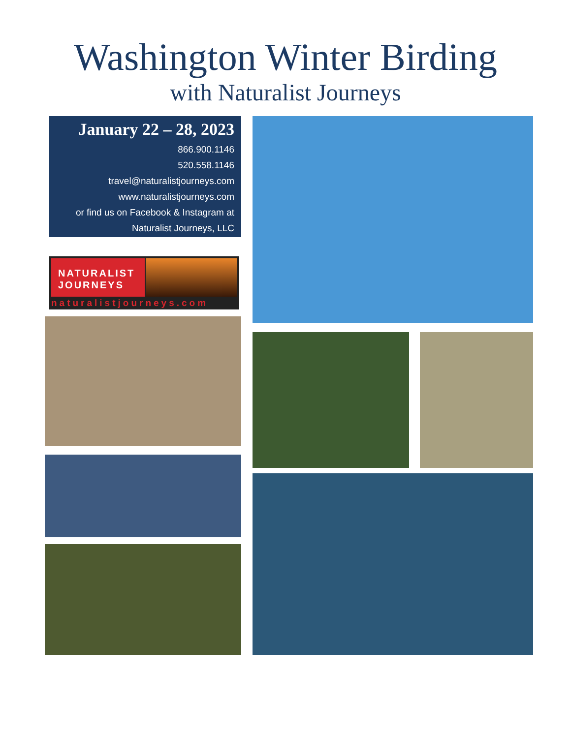Washington Winter Birding
with Naturalist Journeys
January 22 – 28, 2023
866.900.1146
520.558.1146
travel@naturalistjourneys.com
www.naturalistjourneys.com
or find us on Facebook & Instagram at
Naturalist Journeys, LLC
NATURALIST
JOURNEYS
naturalistjourneys.com